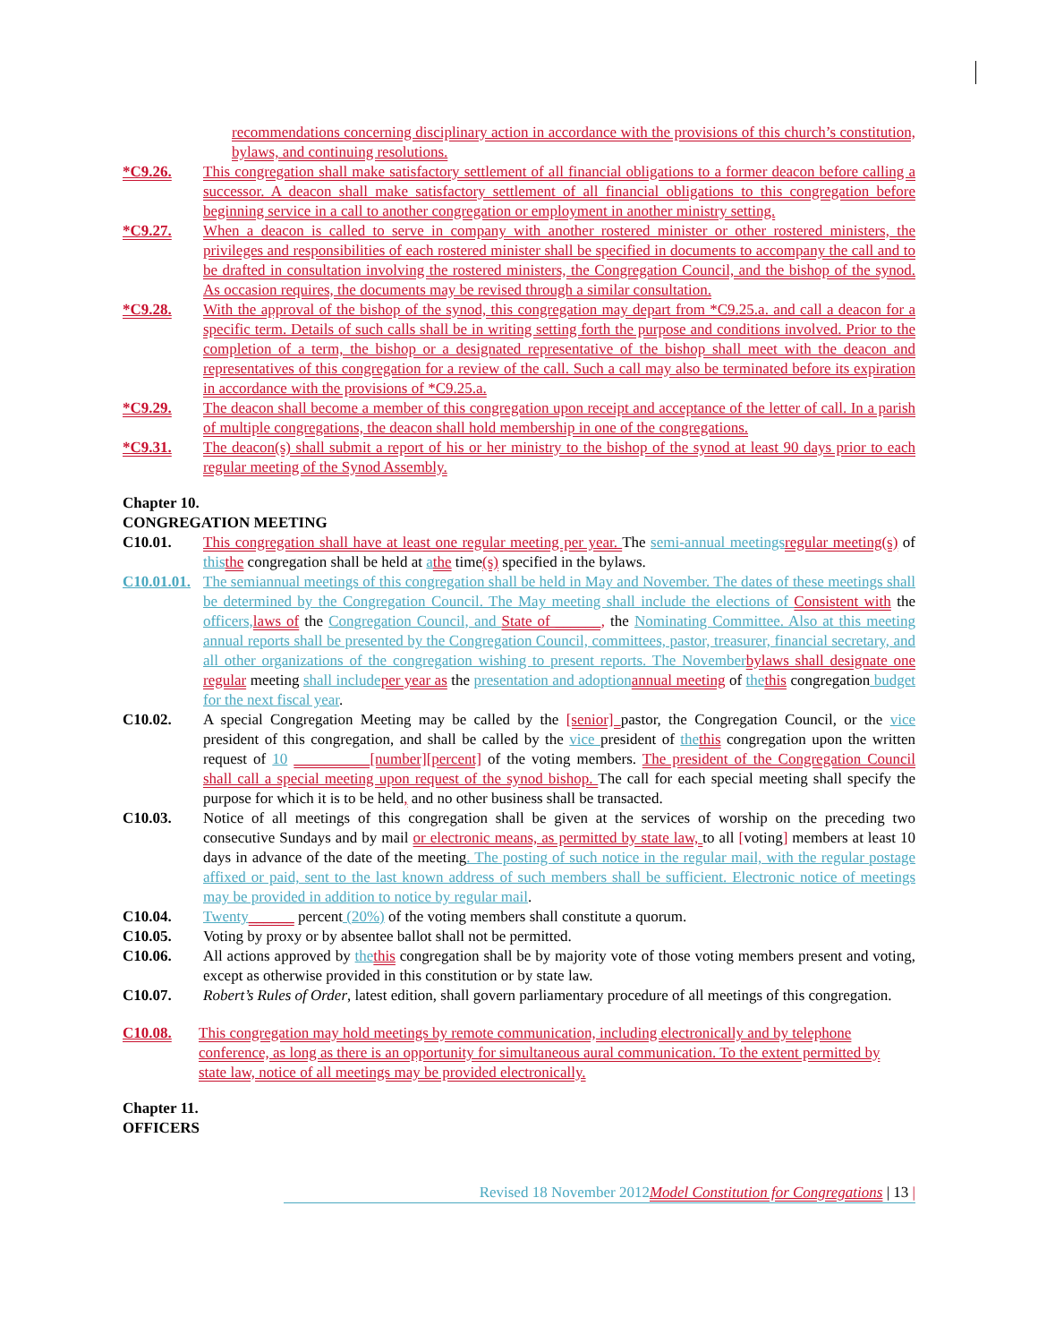recommendations concerning disciplinary action in accordance with the provisions of this church’s constitution, bylaws, and continuing resolutions.
*C9.26. This congregation shall make satisfactory settlement of all financial obligations to a former deacon before calling a successor. A deacon shall make satisfactory settlement of all financial obligations to this congregation before beginning service in a call to another congregation or employment in another ministry setting.
*C9.27. When a deacon is called to serve in company with another rostered minister or other rostered ministers, the privileges and responsibilities of each rostered minister shall be specified in documents to accompany the call and to be drafted in consultation involving the rostered ministers, the Congregation Council, and the bishop of the synod. As occasion requires, the documents may be revised through a similar consultation.
*C9.28. With the approval of the bishop of the synod, this congregation may depart from *C9.25.a. and call a deacon for a specific term. Details of such calls shall be in writing setting forth the purpose and conditions involved. Prior to the completion of a term, the bishop or a designated representative of the bishop shall meet with the deacon and representatives of this congregation for a review of the call. Such a call may also be terminated before its expiration in accordance with the provisions of *C9.25.a.
*C9.29. The deacon shall become a member of this congregation upon receipt and acceptance of the letter of call. In a parish of multiple congregations, the deacon shall hold membership in one of the congregations.
*C9.31. The deacon(s) shall submit a report of his or her ministry to the bishop of the synod at least 90 days prior to each regular meeting of the Synod Assembly.
Chapter 10.
CONGREGATION MEETING
C10.01. This congregation shall have at least one regular meeting per year. The semi-annual meetings regular meeting(s) of this the congregation shall be held at athe time(s) specified in the bylaws.
C10.01.01.
The semiannual meetings of this congregation shall be held in May and November. The dates of these meetings shall be determined by the Congregation Council. The May meeting shall include the elections of Consistent with the officers, laws of the Congregation Council, and State of ______, the Nominating Committee. Also at this meeting annual reports shall be presented by the Congregation Council, committees, pastor, treasurer, financial secretary, and all other organizations of the congregation wishing to present reports. The November bylaws shall designate one regular meeting shall include per year as the presentation and adoption annual meeting of the this congregation budget for the next fiscal year.
C10.02. A special Congregation Meeting may be called by the [senior] pastor, the Congregation Council, or the vice president of this congregation, and shall be called by the vice president of the this congregation upon the written request of 10 __________[number][percent] of the voting members. The president of the Congregation Council shall call a special meeting upon request of the synod bishop. The call for each special meeting shall specify the purpose for which it is to be held, and no other business shall be transacted.
C10.03. Notice of all meetings of this congregation shall be given at the services of worship on the preceding two consecutive Sundays and by mail or electronic means, as permitted by state law, to all [voting] members at least 10 days in advance of the date of the meeting. The posting of such notice in the regular mail, with the regular postage affixed or paid, sent to the last known address of such members shall be sufficient. Electronic notice of meetings may be provided in addition to notice by regular mail.
C10.04. Twenty______ percent (20%) of the voting members shall constitute a quorum.
C10.05. Voting by proxy or by absentee ballot shall not be permitted.
C10.06. All actions approved by the this congregation shall be by majority vote of those voting members present and voting, except as otherwise provided in this constitution or by state law.
C10.07. Robert’s Rules of Order, latest edition, shall govern parliamentary procedure of all meetings of this congregation.
C10.08. This congregation may hold meetings by remote communication, including electronically and by telephone conference, as long as there is an opportunity for simultaneous aural communication. To the extent permitted by state law, notice of all meetings may be provided electronically.
Chapter 11.
OFFICERS
Revised 18 November 2012 Model Constitution for Congregations | 13 |